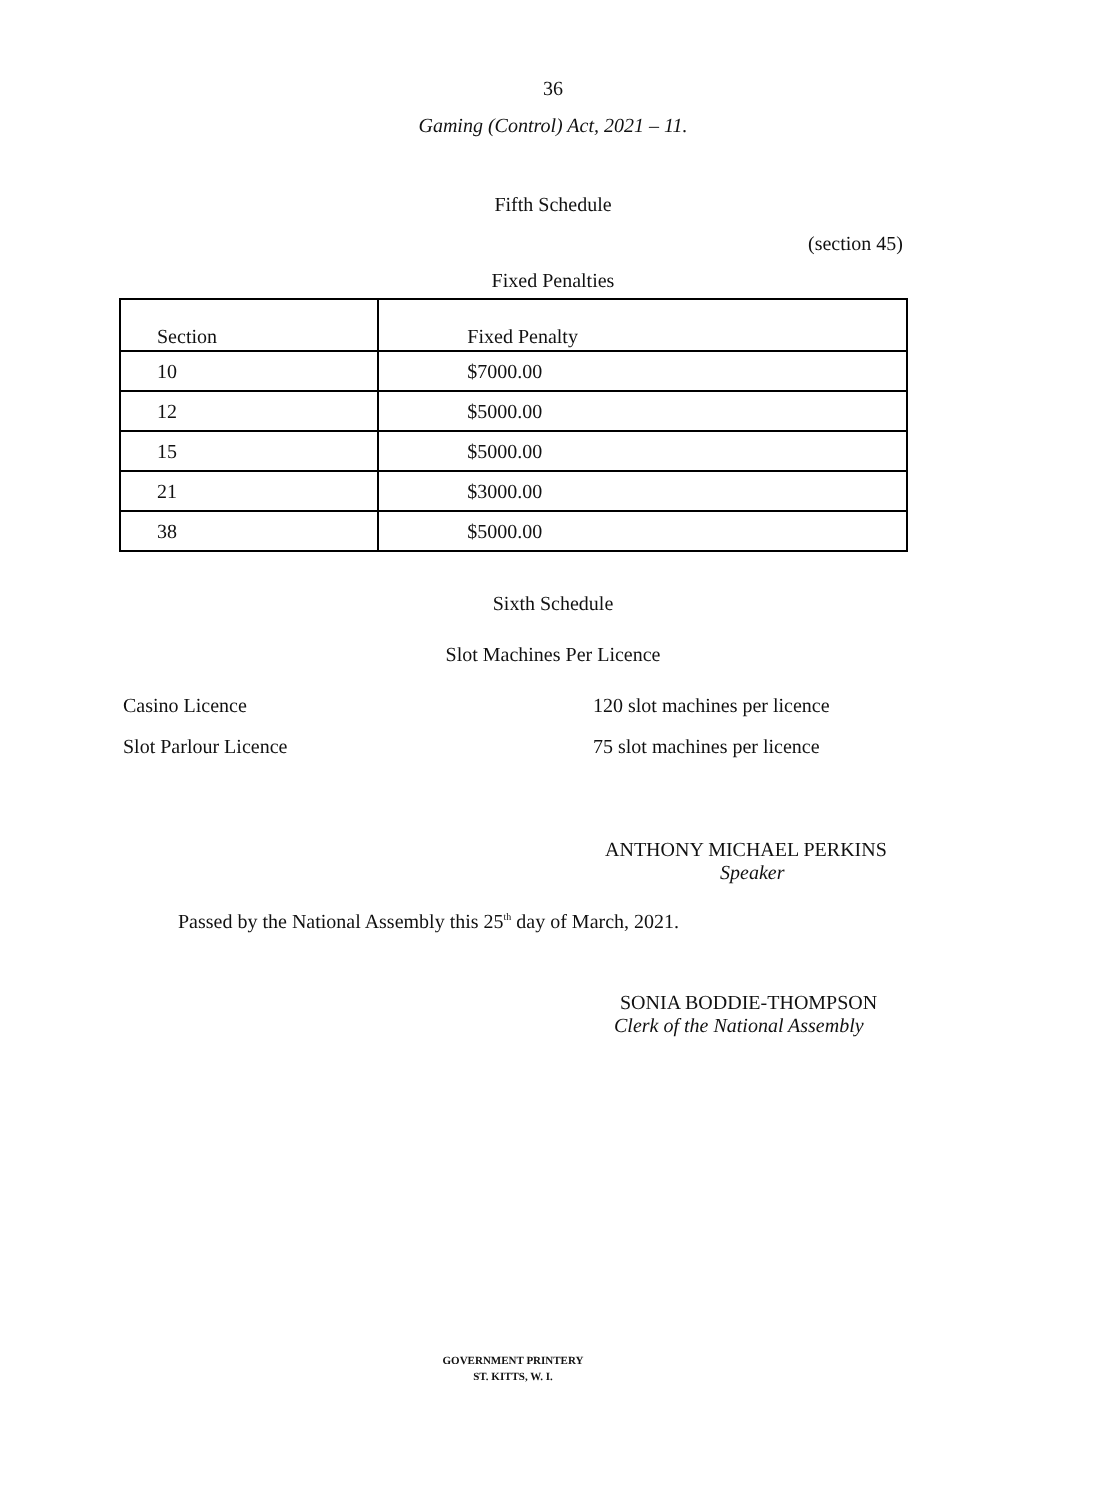36
Gaming (Control) Act, 2021 – 11.
Fifth Schedule
(section 45)
Fixed Penalties
| Section | Fixed Penalty |
| 10 | $7000.00 |
| 12 | $5000.00 |
| 15 | $5000.00 |
| 21 | $3000.00 |
| 38 | $5000.00 |
Sixth Schedule
Slot Machines Per Licence
Casino Licence 120 slot machines per licence
Slot Parlour Licence 75 slot machines per licence
ANTHONY MICHAEL PERKINS
Speaker
Passed by the National Assembly this 25<sup>th</sup> day of March, 2021.
SONIA BODDIE-THOMPSON
Clerk of the National Assembly
GOVERNMENT PRINTERY
ST. KITTS, W. I.